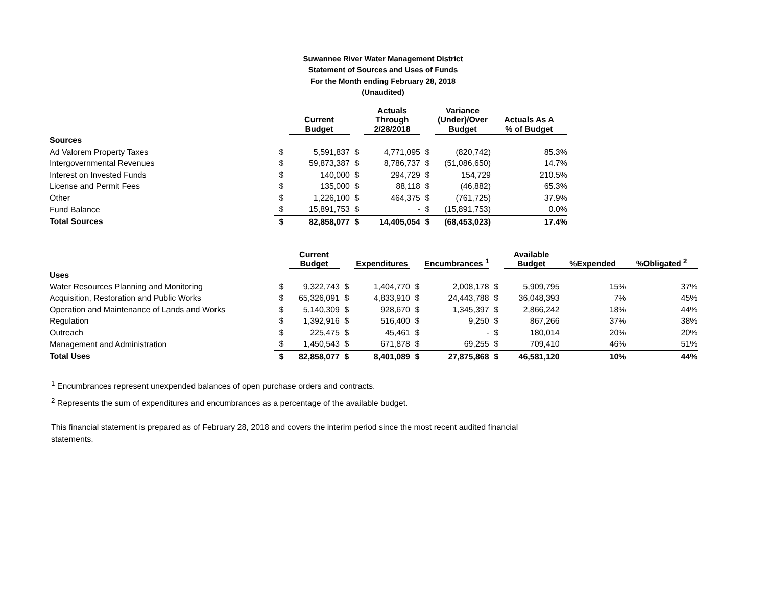Suwannee River Water Management District
Statement of Sources and Uses of Funds
For the Month ending February 28, 2018
(Unaudited)
| | | Current Budget | | Actuals Through 2/28/2018 | | Variance (Under)/Over Budget | Actuals As A % of Budget |
| --- | --- | --- | --- | --- | --- | --- | --- |
| Sources | | | | | | | |
| Ad Valorem Property Taxes | $ | 5,591,837 | $ | 4,771,095 | $ | (820,742) | 85.3% |
| Intergovernmental Revenues | $ | 59,873,387 | $ | 8,786,737 | $ | (51,086,650) | 14.7% |
| Interest on Invested Funds | $ | 140,000 | $ | 294,729 | $ | 154,729 | 210.5% |
| License and Permit Fees | $ | 135,000 | $ | 88,118 | $ | (46,882) | 65.3% |
| Other | $ | 1,226,100 | $ | 464,375 | $ | (761,725) | 37.9% |
| Fund Balance | $ | 15,891,753 | $ | - | $ | (15,891,753) | 0.0% |
| Total Sources | $ | 82,858,077 | $ | 14,405,054 | $ | (68,453,023) | 17.4% |
| | | Current Budget | | Expenditures | | Encumbrances <sup>1</sup> | | Available Budget | %Expended | %Obligated <sup>2</sup> |
| --- | --- | --- | --- | --- | --- | --- | --- | --- | --- | --- |
| Uses | | | | | | | | | | |
| Water Resources Planning and Monitoring | $ | 9,322,743 | $ | 1,404,770 | $ | 2,008,178 | $ | 5,909,795 | 15% | 37% |
| Acquisition, Restoration and Public Works | $ | 65,326,091 | $ | 4,833,910 | $ | 24,443,788 | $ | 36,048,393 | 7% | 45% |
| Operation and Maintenance of Lands and Works | $ | 5,140,309 | $ | 928,670 | $ | 1,345,397 | $ | 2,866,242 | 18% | 44% |
| Regulation | $ | 1,392,916 | $ | 516,400 | $ | 9,250 | $ | 867,266 | 37% | 38% |
| Outreach | $ | 225,475 | $ | 45,461 | $ | - | $ | 180,014 | 20% | 20% |
| Management and Administration | $ | 1,450,543 | $ | 671,878 | $ | 69,255 | $ | 709,410 | 46% | 51% |
| Total Uses | $ | 82,858,077 | $ | 8,401,089 | $ | 27,875,868 | $ | 46,581,120 | 10% | 44% |
<sup>1</sup> Encumbrances represent unexpended balances of open purchase orders and contracts.
<sup>2</sup> Represents the sum of expenditures and encumbrances as a percentage of the available budget.
This financial statement is prepared as of February 28, 2018 and covers the interim period since the most recent audited financial statements.